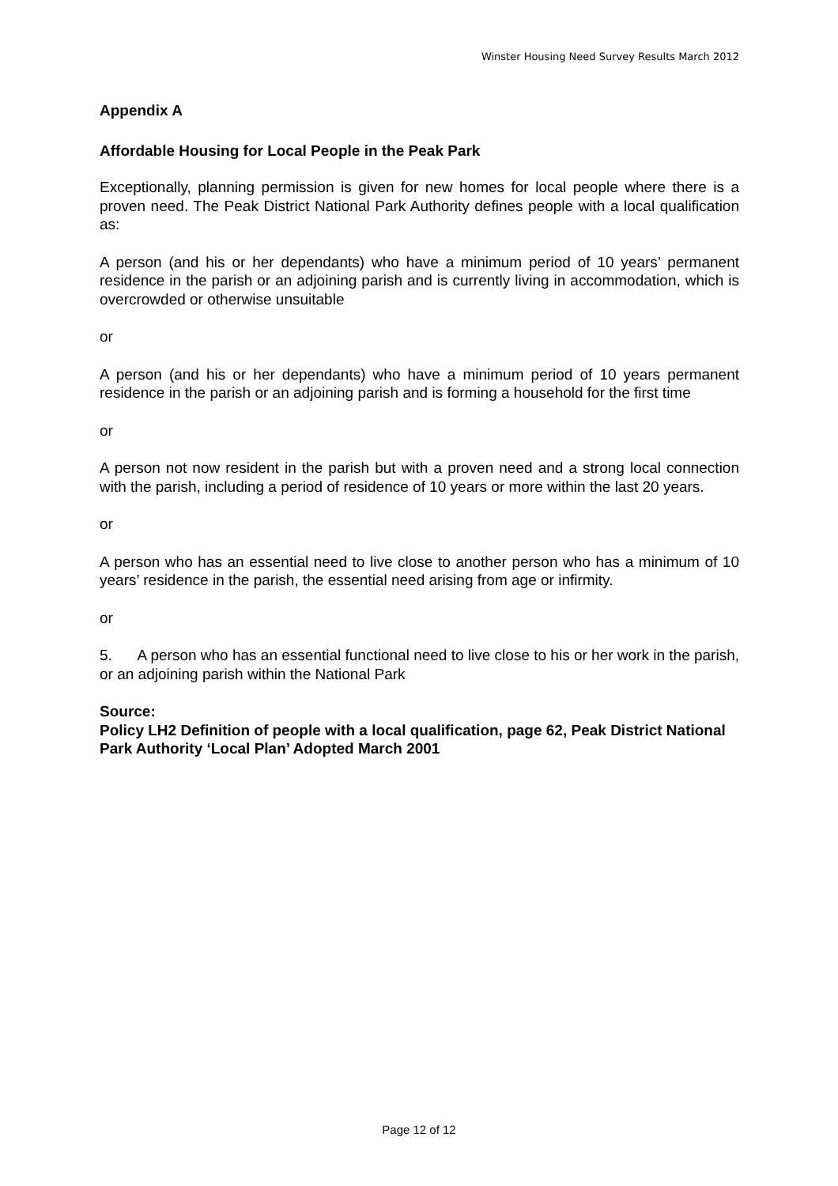Winster Housing Need Survey Results March 2012
Appendix A
Affordable Housing for Local People in the Peak Park
Exceptionally, planning permission is given for new homes for local people where there is a proven need. The Peak District National Park Authority defines people with a local qualification as:
A person (and his or her dependants) who have a minimum period of 10 years’ permanent residence in the parish or an adjoining parish and is currently living in accommodation, which is overcrowded or otherwise unsuitable
or
A person (and his or her dependants) who have a minimum period of 10 years permanent residence in the parish or an adjoining parish and is forming a household for the first time
or
A person not now resident in the parish but with a proven need and a strong local connection with the parish, including a period of residence of 10 years or more within the last 20 years.
or
A person who has an essential need to live close to another person who has a minimum of 10 years’ residence in the parish, the essential need arising from age or infirmity.
or
5. A person who has an essential functional need to live close to his or her work in the parish, or an adjoining parish within the National Park
Source:
Policy LH2 Definition of people with a local qualification, page 62, Peak District National Park Authority ‘Local Plan’ Adopted March 2001
Page 12 of 12